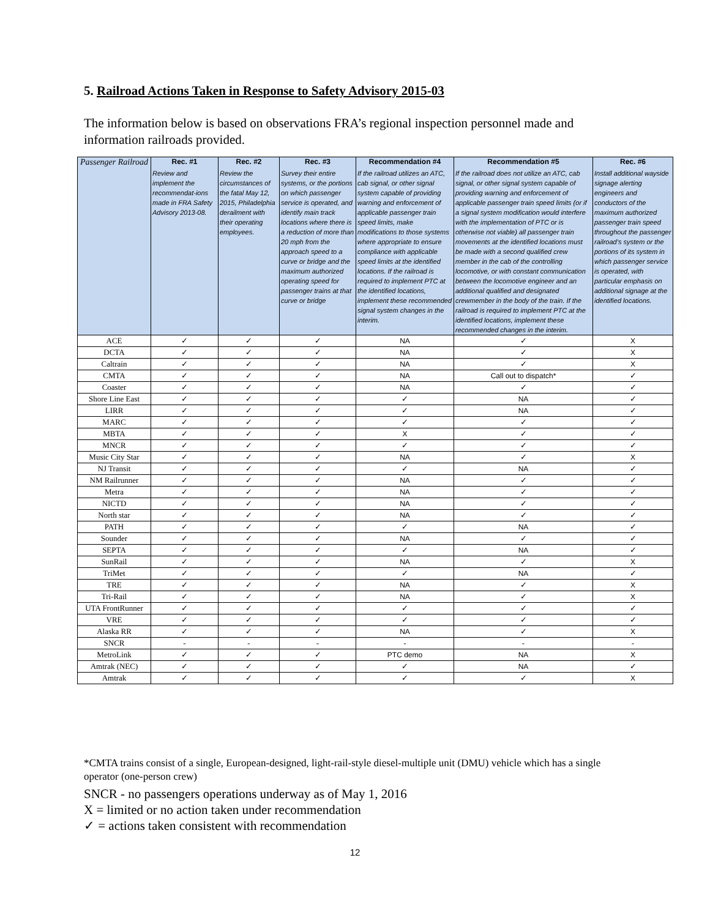5. Railroad Actions Taken in Response to Safety Advisory 2015-03
The information below is based on observations FRA’s regional inspection personnel made and information railroads provided.
| Passenger Railroad | Rec. #1 Review and implement the recommendat-ions made in FRA Safety Advisory 2013-08. | Rec. #2 Review the circumstances of the fatal May 12, 2015, Philadelphia derailment with their operating employees. | Rec. #3 Survey their entire systems, or the portions on which passenger service is operated, and identify main track locations where there is a reduction of more than 20 mph from the approach speed to a curve or bridge and the maximum authorized operating speed for passenger trains at that curve or bridge | Recommendation #4 If the railroad utilizes an ATC, cab signal, or other signal system capable of providing warning and enforcement of applicable passenger train speed limits, make modifications to those systems where appropriate to ensure compliance with applicable speed limits at the identified locations. If the railroad is required to implement PTC at the identified locations, implement these recommended signal system changes in the interim. | Recommendation #5 If the railroad does not utilize an ATC, cab signal, or other signal system capable of providing warning and enforcement of applicable passenger train speed limits (or if a signal system modification would interfere with the implementation of PTC or is otherwise not viable) all passenger train movements at the identified locations must be made with a second qualified crew member in the cab of the controlling locomotive, or with constant communication between the locomotive engineer and an additional qualified and designated crewmember in the body of the train. If the railroad is required to implement PTC at the identified locations, implement these recommended changes in the interim. | Rec. #6 Install additional wayside signage alerting engineers and conductors of the maximum authorized passenger train speed throughout the passenger railroad’s system or the portions of its system in which passenger service is operated, with particular emphasis on additional signage at the identified locations. |
| --- | --- | --- | --- | --- | --- | --- |
| ACE | ✓ | ✓ | ✓ | NA | ✓ | X |
| DCTA | ✓ | ✓ | ✓ | NA | ✓ | X |
| Caltrain | ✓ | ✓ | ✓ | NA | ✓ | X |
| CMTA | ✓ | ✓ | ✓ | NA | Call out to dispatch* | ✓ |
| Coaster | ✓ | ✓ | ✓ | NA | ✓ | ✓ |
| Shore Line East | ✓ | ✓ | ✓ | ✓ | NA | ✓ |
| LIRR | ✓ | ✓ | ✓ | ✓ | NA | ✓ |
| MARC | ✓ | ✓ | ✓ | ✓ | ✓ | ✓ |
| MBTA | ✓ | ✓ | ✓ | X | ✓ | ✓ |
| MNCR | ✓ | ✓ | ✓ | ✓ | ✓ | ✓ |
| Music City Star | ✓ | ✓ | ✓ | NA | ✓ | X |
| NJ Transit | ✓ | ✓ | ✓ | ✓ | NA | ✓ |
| NM Railrunner | ✓ | ✓ | ✓ | NA | ✓ | ✓ |
| Metra | ✓ | ✓ | ✓ | NA | ✓ | ✓ |
| NICTD | ✓ | ✓ | ✓ | NA | ✓ | ✓ |
| North star | ✓ | ✓ | ✓ | NA | ✓ | ✓ |
| PATH | ✓ | ✓ | ✓ | ✓ | NA | ✓ |
| Sounder | ✓ | ✓ | ✓ | NA | ✓ | ✓ |
| SEPTA | ✓ | ✓ | ✓ | ✓ | NA | ✓ |
| SunRail | ✓ | ✓ | ✓ | NA | ✓ | X |
| TriMet | ✓ | ✓ | ✓ | ✓ | NA | ✓ |
| TRE | ✓ | ✓ | ✓ | NA | ✓ | X |
| Tri-Rail | ✓ | ✓ | ✓ | NA | ✓ | X |
| UTA FrontRunner | ✓ | ✓ | ✓ | ✓ | ✓ | ✓ |
| VRE | ✓ | ✓ | ✓ | ✓ | ✓ | ✓ |
| Alaska RR | ✓ | ✓ | ✓ | NA | ✓ | X |
| SNCR | - | - | - | - | - | - |
| MetroLink | ✓ | ✓ | ✓ | PTC demo | NA | X |
| Amtrak (NEC) | ✓ | ✓ | ✓ | ✓ | NA | ✓ |
| Amtrak | ✓ | ✓ | ✓ | ✓ | ✓ | X |
*CMTA trains consist of a single, European-designed, light-rail-style diesel-multiple unit (DMU) vehicle which has a single operator (one-person crew)
SNCR - no passengers operations underway as of May 1, 2016
X = limited or no action taken under recommendation
✓ = actions taken consistent with recommendation
12